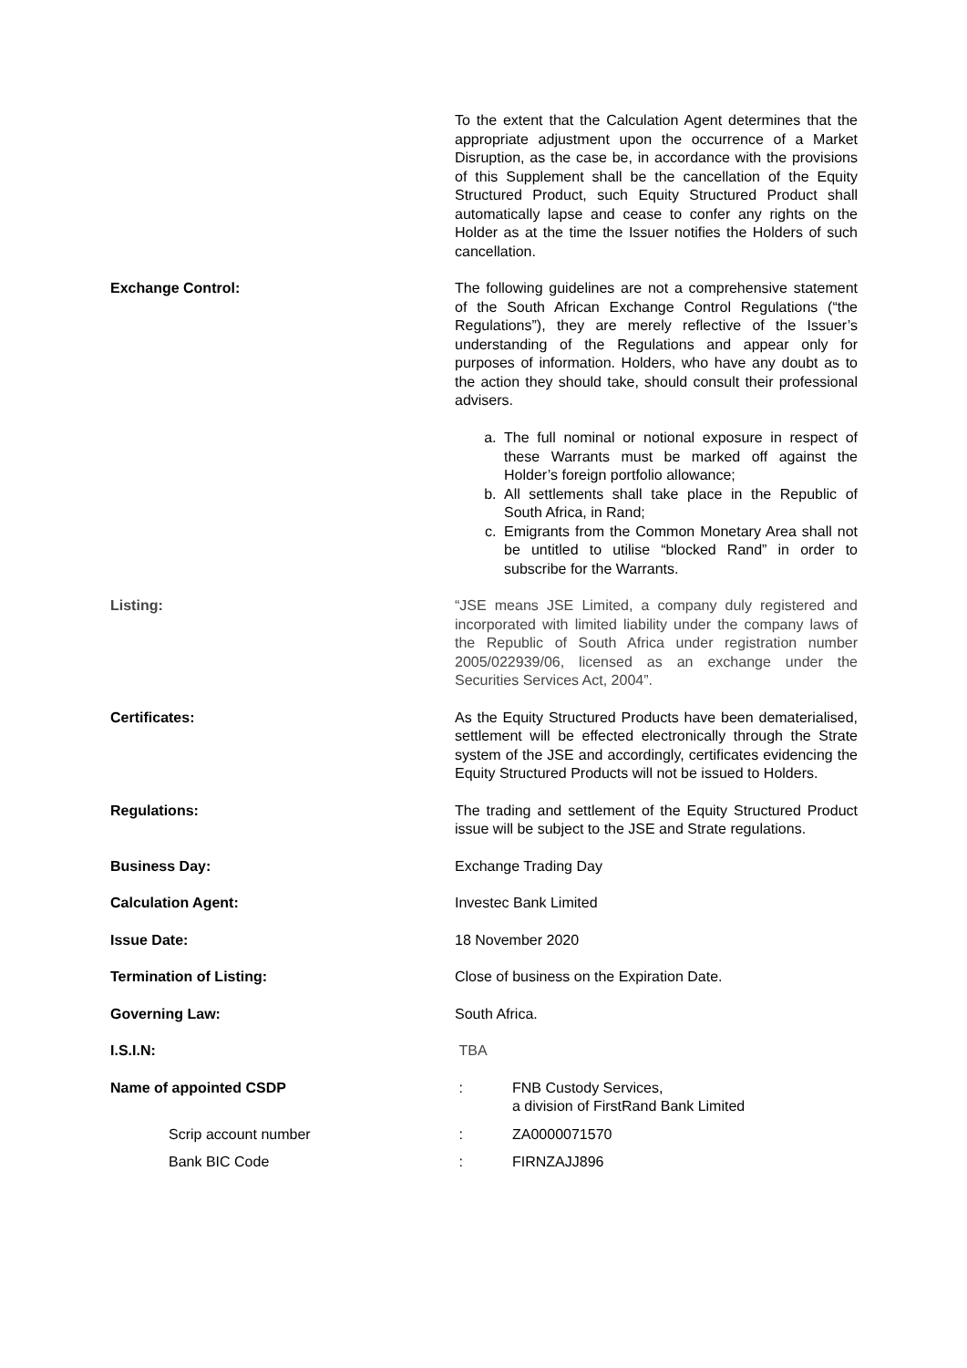To the extent that the Calculation Agent determines that the appropriate adjustment upon the occurrence of a Market Disruption, as the case be, in accordance with the provisions of this Supplement shall be the cancellation of the Equity Structured Product, such Equity Structured Product shall automatically lapse and cease to confer any rights on the Holder as at the time the Issuer notifies the Holders of such cancellation.
Exchange Control: The following guidelines are not a comprehensive statement of the South African Exchange Control Regulations (“the Regulations”), they are merely reflective of the Issuer’s understanding of the Regulations and appear only for purposes of information. Holders, who have any doubt as to the action they should take, should consult their professional advisers.
a. The full nominal or notional exposure in respect of these Warrants must be marked off against the Holder’s foreign portfolio allowance;
b. All settlements shall take place in the Republic of South Africa, in Rand;
c. Emigrants from the Common Monetary Area shall not be untitled to utilise “blocked Rand” in order to subscribe for the Warrants.
Listing: “JSE means JSE Limited, a company duly registered and incorporated with limited liability under the company laws of the Republic of South Africa under registration number 2005/022939/06, licensed as an exchange under the Securities Services Act, 2004”.
Certificates: As the Equity Structured Products have been dematerialised, settlement will be effected electronically through the Strate system of the JSE and accordingly, certificates evidencing the Equity Structured Products will not be issued to Holders.
Regulations: The trading and settlement of the Equity Structured Product issue will be subject to the JSE and Strate regulations.
Business Day: Exchange Trading Day
Calculation Agent: Investec Bank Limited
Issue Date: 18 November 2020
Termination of Listing: Close of business on the Expiration Date.
Governing Law: South Africa.
I.S.I.N: TBA
Name of appointed CSDP : FNB Custody Services,
a division of FirstRand Bank Limited
Scrip account number : ZA0000071570
Bank BIC Code : FIRNZAJJ896